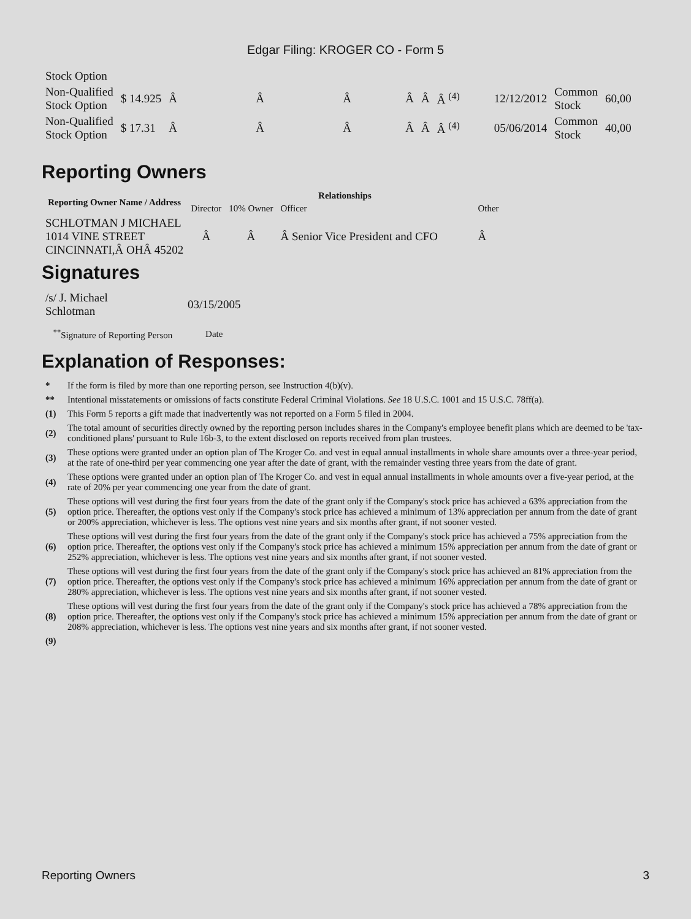Edgar Filing: KROGER CO - Form 5
| Stock Option | | | | | | | | | | |
| Non-Qualified Stock Option | $ 14.925 | Â | Â | Â | Â | Â | Â <sup>(4)</sup> | 12/12/2012 | Common Stock | 60,00 |
| Non-Qualified Stock Option | $ 17.31 | Â | Â | Â | Â | Â | Â <sup>(4)</sup> | 05/06/2014 | Common Stock | 40,00 |
Reporting Owners
| Reporting Owner Name / Address | Relationships | | | |
| --- | --- | --- | --- | --- |
| | Director | 10% Owner | Officer | Other |
| SCHLOTMAN J MICHAEL 1014 VINE STREET CINCINNATI,Â OHÂ 45202 | Â | Â | Â Senior Vice President and CFO | Â |
Signatures
| /s/ J. Michael Schlotman | 03/15/2005 |
| <sup>**</sup> Signature of Reporting Person | Date |
Explanation of Responses:
| * | If the form is filed by more than one reporting person, see Instruction 4(b)(v). |
| ** | Intentional misstatements or omissions of facts constitute Federal Criminal Violations. See 18 U.S.C. 1001 and 15 U.S.C. 78ff(a). |
| (1) | This Form 5 reports a gift made that inadvertently was not reported on a Form 5 filed in 2004. |
| (2) | The total amount of securities directly owned by the reporting person includes shares in the Company's employee benefit plans which are deemed to be 'tax-conditioned plans' pursuant to Rule 16b-3, to the extent disclosed on reports received from plan trustees. |
| (3) | These options were granted under an option plan of The Kroger Co. and vest in equal annual installments in whole share amounts over a three-year period, at the rate of one-third per year commencing one year after the date of grant, with the remainder vesting three years from the date of grant. |
| (4) | These options were granted under an option plan of The Kroger Co. and vest in equal annual installments in whole amounts over a five-year period, at the rate of 20% per year commencing one year from the date of grant. |
| (5) | These options will vest during the first four years from the date of the grant only if the Company's stock price has achieved a 63% appreciation from the option price. Thereafter, the options vest only if the Company's stock price has achieved a minimum of 13% appreciation per annum from the date of grant or 200% appreciation, whichever is less. The options vest nine years and six months after grant, if not sooner vested. |
| (6) | These options will vest during the first four years from the date of the grant only if the Company's stock price has achieved a 75% appreciation from the option price. Thereafter, the options vest only if the Company's stock price has achieved a minimum 15% appreciation per annum from the date of grant or 252% appreciation, whichever is less. The options vest nine years and six months after grant, if not sooner vested. |
| (7) | These options will vest during the first four years from the date of the grant only if the Company's stock price has achieved an 81% appreciation from the option price. Thereafter, the options vest only if the Company's stock price has achieved a minimum 16% appreciation per annum from the date of grant or 280% appreciation, whichever is less. The options vest nine years and six months after grant, if not sooner vested. |
| (8) | These options will vest during the first four years from the date of the grant only if the Company's stock price has achieved a 78% appreciation from the option price. Thereafter, the options vest only if the Company's stock price has achieved a minimum 15% appreciation per annum from the date of grant or 208% appreciation, whichever is less. The options vest nine years and six months after grant, if not sooner vested. |
| (9) | |
Reporting Owners 3